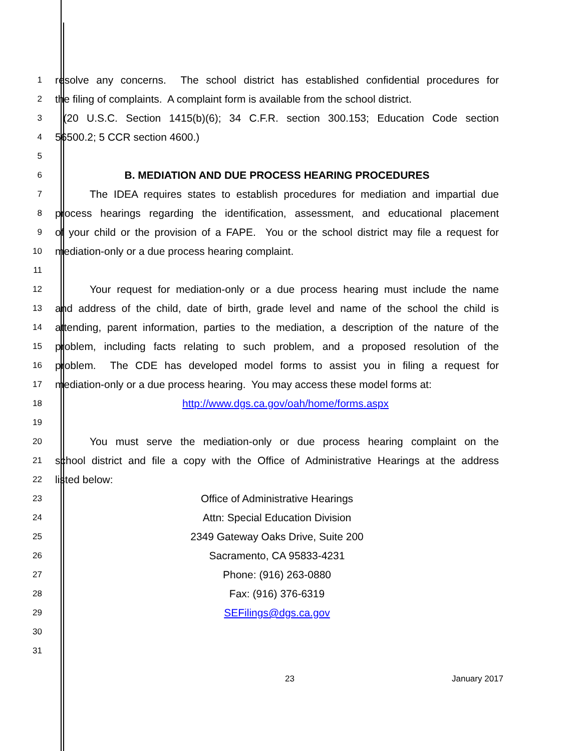1 resolve any concerns. The school district has established confidential procedures for
2 the filing of complaints. A complaint form is available from the school district.
3 (20 U.S.C. Section 1415(b)(6); 34 C.F.R. section 300.153; Education Code section
4 56500.2; 5 CCR section 4600.)
5
6 B. MEDIATION AND DUE PROCESS HEARING PROCEDURES
7 The IDEA requires states to establish procedures for mediation and impartial due
8 process hearings regarding the identification, assessment, and educational placement
9 of your child or the provision of a FAPE. You or the school district may file a request for
10 mediation-only or a due process hearing complaint.
11
12 Your request for mediation-only or a due process hearing must include the name
13 and address of the child, date of birth, grade level and name of the school the child is
14 attending, parent information, parties to the mediation, a description of the nature of the
15 problem, including facts relating to such problem, and a proposed resolution of the
16 problem. The CDE has developed model forms to assist you in filing a request for
17 mediation-only or a due process hearing. You may access these model forms at:
18 http://www.dgs.ca.gov/oah/home/forms.aspx
19
20 You must serve the mediation-only or due process hearing complaint on the
21 school district and file a copy with the Office of Administrative Hearings at the address
22 listed below:
23 Office of Administrative Hearings
24 Attn: Special Education Division
25 2349 Gateway Oaks Drive, Suite 200
26 Sacramento, CA 95833-4231
27 Phone: (916) 263-0880
28 Fax: (916) 376-6319
29 SEFilings@dgs.ca.gov
30
31
23 January 2017